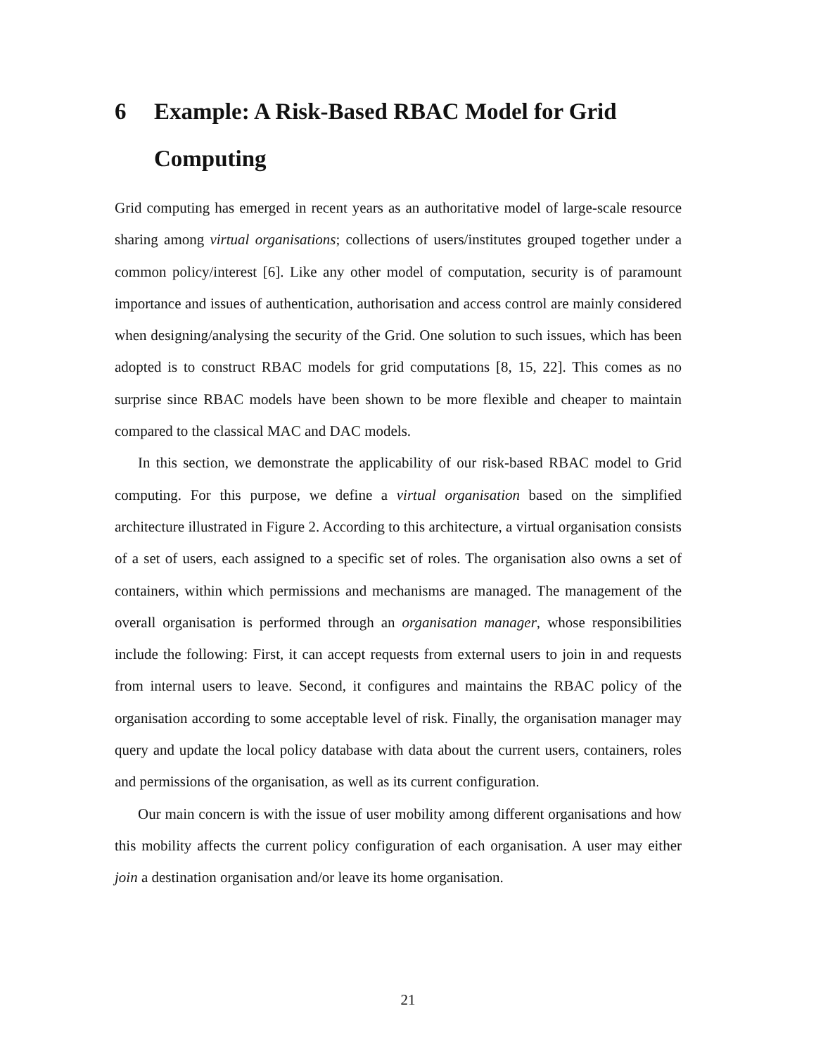6 Example: A Risk-Based RBAC Model for Grid Computing
Grid computing has emerged in recent years as an authoritative model of large-scale resource sharing among virtual organisations; collections of users/institutes grouped together under a common policy/interest [6]. Like any other model of computation, security is of paramount importance and issues of authentication, authorisation and access control are mainly considered when designing/analysing the security of the Grid. One solution to such issues, which has been adopted is to construct RBAC models for grid computations [8, 15, 22]. This comes as no surprise since RBAC models have been shown to be more flexible and cheaper to maintain compared to the classical MAC and DAC models.
In this section, we demonstrate the applicability of our risk-based RBAC model to Grid computing. For this purpose, we define a virtual organisation based on the simplified architecture illustrated in Figure 2. According to this architecture, a virtual organisation consists of a set of users, each assigned to a specific set of roles. The organisation also owns a set of containers, within which permissions and mechanisms are managed. The management of the overall organisation is performed through an organisation manager, whose responsibilities include the following: First, it can accept requests from external users to join in and requests from internal users to leave. Second, it configures and maintains the RBAC policy of the organisation according to some acceptable level of risk. Finally, the organisation manager may query and update the local policy database with data about the current users, containers, roles and permissions of the organisation, as well as its current configuration.
Our main concern is with the issue of user mobility among different organisations and how this mobility affects the current policy configuration of each organisation. A user may either join a destination organisation and/or leave its home organisation.
21